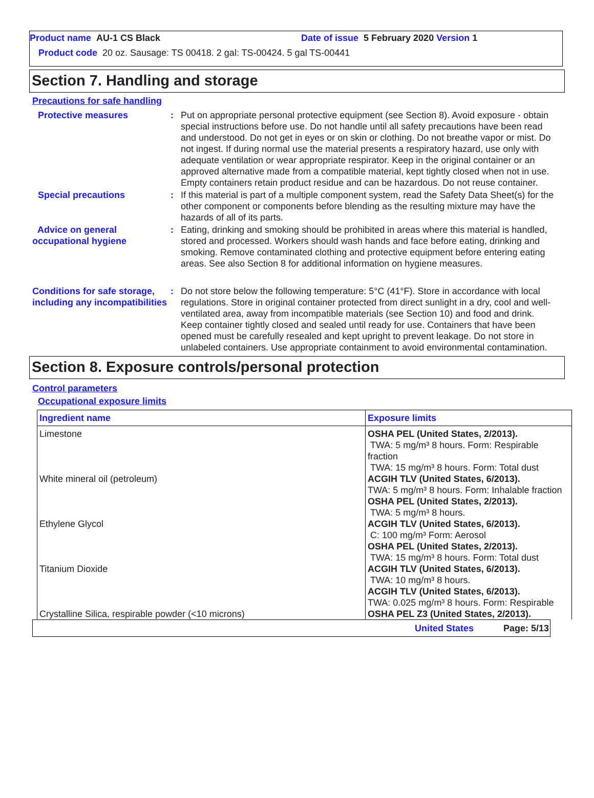Product name AU-1 CS Black Date of issue 5 February 2020 Version 1
Product code 20 oz. Sausage: TS 00418. 2 gal: TS-00424. 5 gal TS-00441
Section 7. Handling and storage
Precautions for safe handling
Protective measures : Put on appropriate personal protective equipment (see Section 8). Avoid exposure - obtain special instructions before use. Do not handle until all safety precautions have been read and understood. Do not get in eyes or on skin or clothing. Do not breathe vapor or mist. Do not ingest. If during normal use the material presents a respiratory hazard, use only with adequate ventilation or wear appropriate respirator. Keep in the original container or an approved alternative made from a compatible material, kept tightly closed when not in use. Empty containers retain product residue and can be hazardous. Do not reuse container.
Special precautions : If this material is part of a multiple component system, read the Safety Data Sheet(s) for the other component or components before blending as the resulting mixture may have the hazards of all of its parts.
Advice on general occupational hygiene
: Eating, drinking and smoking should be prohibited in areas where this material is handled, stored and processed. Workers should wash hands and face before eating, drinking and smoking. Remove contaminated clothing and protective equipment before entering eating areas. See also Section 8 for additional information on hygiene measures.
Conditions for safe storage, including any incompatibilities
: Do not store below the following temperature: 5°C (41°F). Store in accordance with local regulations. Store in original container protected from direct sunlight in a dry, cool and well-ventilated area, away from incompatible materials (see Section 10) and food and drink. Keep container tightly closed and sealed until ready for use. Containers that have been opened must be carefully resealed and kept upright to prevent leakage. Do not store in unlabeled containers. Use appropriate containment to avoid environmental contamination.
Section 8. Exposure controls/personal protection
Control parameters
Occupational exposure limits
| Ingredient name | Exposure limits |
| --- | --- |
| Limestone White mineral oil (petroleum) Ethylene Glycol Titanium Dioxide Crystalline Silica, respirable powder (<10 microns) | OSHA PEL (United States, 2/2013). TWA: 5 mg/m³ 8 hours. Form: Respirable fraction TWA: 15 mg/m³ 8 hours. Form: Total dust ACGIH TLV (United States, 6/2013). TWA: 5 mg/m³ 8 hours. Form: Inhalable fraction OSHA PEL (United States, 2/2013). TWA: 5 mg/m³ 8 hours. ACGIH TLV (United States, 6/2013). C: 100 mg/m³ Form: Aerosol OSHA PEL (United States, 2/2013). TWA: 15 mg/m³ 8 hours. Form: Total dust ACGIH TLV (United States, 6/2013). TWA: 10 mg/m³ 8 hours. ACGIH TLV (United States, 6/2013). TWA: 0.025 mg/m³ 8 hours. Form: Respirable OSHA PEL Z3 (United States, 2/2013). |
United States Page: 5/13